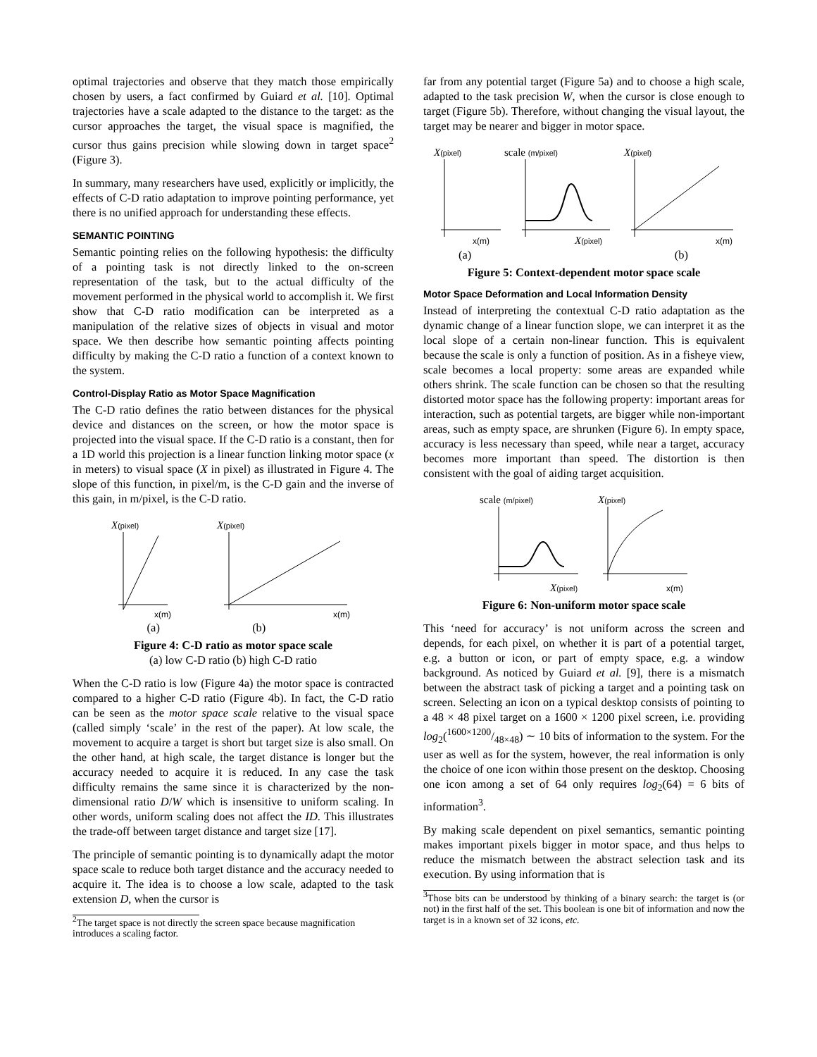optimal trajectories and observe that they match those empirically chosen by users, a fact confirmed by Guiard et al. [10]. Optimal trajectories have a scale adapted to the distance to the target: as the cursor approaches the target, the visual space is magnified, the cursor thus gains precision while slowing down in target space<sup>2</sup> (Figure 3).
In summary, many researchers have used, explicitly or implicitly, the effects of C-D ratio adaptation to improve pointing performance, yet there is no unified approach for understanding these effects.
SEMANTIC POINTING
Semantic pointing relies on the following hypothesis: the difficulty of a pointing task is not directly linked to the on-screen representation of the task, but to the actual difficulty of the movement performed in the physical world to accomplish it. We first show that C-D ratio modification can be interpreted as a manipulation of the relative sizes of objects in visual and motor space. We then describe how semantic pointing affects pointing difficulty by making the C-D ratio a function of a context known to the system.
Control-Display Ratio as Motor Space Magnification
The C-D ratio defines the ratio between distances for the physical device and distances on the screen, or how the motor space is projected into the visual space. If the C-D ratio is a constant, then for a 1D world this projection is a linear function linking motor space (x in meters) to visual space (X in pixel) as illustrated in Figure 4. The slope of this function, in pixel/m, is the C-D gain and the inverse of this gain, in m/pixel, is the C-D ratio.
X(pixel)
X(pixel)
x(m)
x(m)
(a) (b)
Figure 4: C-D ratio as motor space scale
(a) low C-D ratio (b) high C-D ratio
When the C-D ratio is low (Figure 4a) the motor space is contracted compared to a higher C-D ratio (Figure 4b). In fact, the C-D ratio can be seen as the motor space scale relative to the visual space (called simply ‘scale’ in the rest of the paper). At low scale, the movement to acquire a target is short but target size is also small. On the other hand, at high scale, the target distance is longer but the accuracy needed to acquire it is reduced. In any case the task difficulty remains the same since it is characterized by the non-dimensional ratio D/W which is insensitive to uniform scaling. In other words, uniform scaling does not affect the ID. This illustrates the trade-off between target distance and target size [17].
The principle of semantic pointing is to dynamically adapt the motor space scale to reduce both target distance and the accuracy needed to acquire it. The idea is to choose a low scale, adapted to the task extension D, when the cursor is
<sup>2</sup> The target space is not directly the screen space because magnification introduces a scaling factor.
far from any potential target (Figure 5a) and to choose a high scale, adapted to the task precision W, when the cursor is close enough to target (Figure 5b). Therefore, without changing the visual layout, the target may be nearer and bigger in motor space.
X(pixel)
scale (m/pixel)
X(pixel)
x(m)
X(pixel)
x(m)
(a) (b)
Figure 5: Context-dependent motor space scale
Motor Space Deformation and Local Information Density
Instead of interpreting the contextual C-D ratio adaptation as the dynamic change of a linear function slope, we can interpret it as the local slope of a certain non-linear function. This is equivalent because the scale is only a function of position. As in a fisheye view, scale becomes a local property: some areas are expanded while others shrink. The scale function can be chosen so that the resulting distorted motor space has the following property: important areas for interaction, such as potential targets, are bigger while non-important areas, such as empty space, are shrunken (Figure 6). In empty space, accuracy is less necessary than speed, while near a target, accuracy becomes more important than speed. The distortion is then consistent with the goal of aiding target acquisition.
scale (m/pixel)
X(pixel)
X(pixel)
x(m)
Figure 6: Non-uniform motor space scale
This ‘need for accuracy’ is not uniform across the screen and depends, for each pixel, on whether it is part of a potential target, e.g. a button or icon, or part of empty space, e.g. a window background. As noticed by Guiard et al. [9], there is a mismatch between the abstract task of picking a target and a pointing task on screen. Selecting an icon on a typical desktop consists of pointing to a 48 × 48 pixel target on a 1600 × 1200 pixel screen, i.e. providing log<sub>2</sub>(1600×1200/48×48) ∼ 10 bits of information to the system. For the user as well as for the system, however, the real information is only the choice of one icon within those present on the desktop. Choosing one icon among a set of 64 only requires log<sub>2</sub>(64) = 6 bits of information<sup>3</sup>.
By making scale dependent on pixel semantics, semantic pointing makes important pixels bigger in motor space, and thus helps to reduce the mismatch between the abstract selection task and its execution. By using information that is
<sup>3</sup> Those bits can be understood by thinking of a binary search: the target is (or not) in the first half of the set. This boolean is one bit of information and now the target is in a known set of 32 icons, etc.